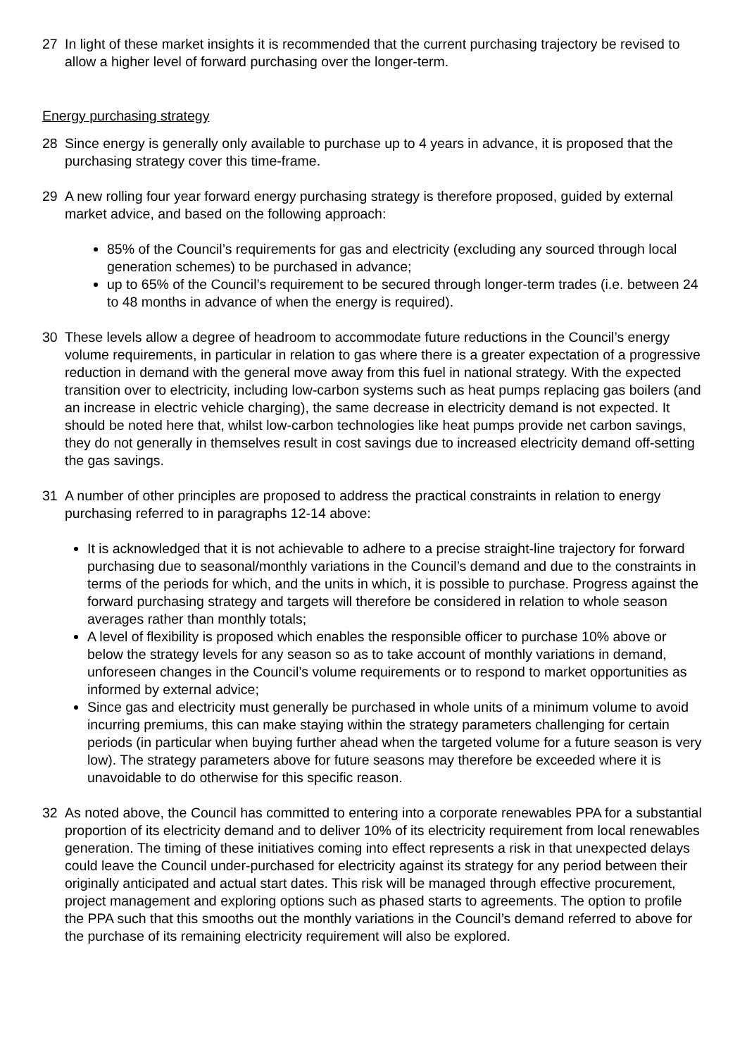27 In light of these market insights it is recommended that the current purchasing trajectory be revised to allow a higher level of forward purchasing over the longer-term.
Energy purchasing strategy
28 Since energy is generally only available to purchase up to 4 years in advance, it is proposed that the purchasing strategy cover this time-frame.
29 A new rolling four year forward energy purchasing strategy is therefore proposed, guided by external market advice, and based on the following approach:
85% of the Council’s requirements for gas and electricity (excluding any sourced through local generation schemes) to be purchased in advance;
up to 65% of the Council’s requirement to be secured through longer-term trades (i.e. between 24 to 48 months in advance of when the energy is required).
30 These levels allow a degree of headroom to accommodate future reductions in the Council’s energy volume requirements, in particular in relation to gas where there is a greater expectation of a progressive reduction in demand with the general move away from this fuel in national strategy. With the expected transition over to electricity, including low-carbon systems such as heat pumps replacing gas boilers (and an increase in electric vehicle charging), the same decrease in electricity demand is not expected. It should be noted here that, whilst low-carbon technologies like heat pumps provide net carbon savings, they do not generally in themselves result in cost savings due to increased electricity demand off-setting the gas savings.
31 A number of other principles are proposed to address the practical constraints in relation to energy purchasing referred to in paragraphs 12-14 above:
It is acknowledged that it is not achievable to adhere to a precise straight-line trajectory for forward purchasing due to seasonal/monthly variations in the Council’s demand and due to the constraints in terms of the periods for which, and the units in which, it is possible to purchase. Progress against the forward purchasing strategy and targets will therefore be considered in relation to whole season averages rather than monthly totals;
A level of flexibility is proposed which enables the responsible officer to purchase 10% above or below the strategy levels for any season so as to take account of monthly variations in demand, unforeseen changes in the Council’s volume requirements or to respond to market opportunities as informed by external advice;
Since gas and electricity must generally be purchased in whole units of a minimum volume to avoid incurring premiums, this can make staying within the strategy parameters challenging for certain periods (in particular when buying further ahead when the targeted volume for a future season is very low). The strategy parameters above for future seasons may therefore be exceeded where it is unavoidable to do otherwise for this specific reason.
32 As noted above, the Council has committed to entering into a corporate renewables PPA for a substantial proportion of its electricity demand and to deliver 10% of its electricity requirement from local renewables generation. The timing of these initiatives coming into effect represents a risk in that unexpected delays could leave the Council under-purchased for electricity against its strategy for any period between their originally anticipated and actual start dates. This risk will be managed through effective procurement, project management and exploring options such as phased starts to agreements. The option to profile the PPA such that this smooths out the monthly variations in the Council’s demand referred to above for the purchase of its remaining electricity requirement will also be explored.